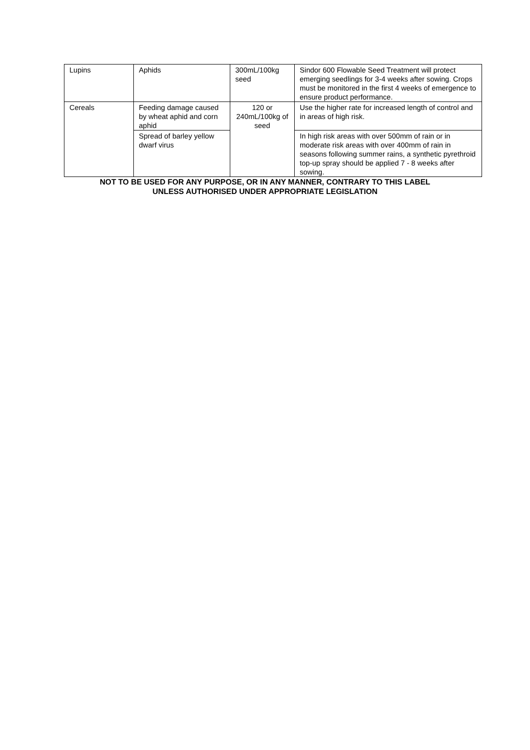| Lupins | Aphids | 300mL/100kg seed | Sindor 600 Flowable Seed Treatment will protect emerging seedlings for 3-4 weeks after sowing. Crops must be monitored in the first 4 weeks of emergence to ensure product performance. |
| Cereals | Feeding damage caused by wheat aphid and corn aphid | 120 or 240mL/100kg of seed | Use the higher rate for increased length of control and in areas of high risk. |
| | Spread of barley yellow dwarf virus | | In high risk areas with over 500mm of rain or in moderate risk areas with over 400mm of rain in seasons following summer rains, a synthetic pyrethroid top-up spray should be applied 7 - 8 weeks after sowing. |
NOT TO BE USED FOR ANY PURPOSE, OR IN ANY MANNER, CONTRARY TO THIS LABEL
UNLESS AUTHORISED UNDER APPROPRIATE LEGISLATION